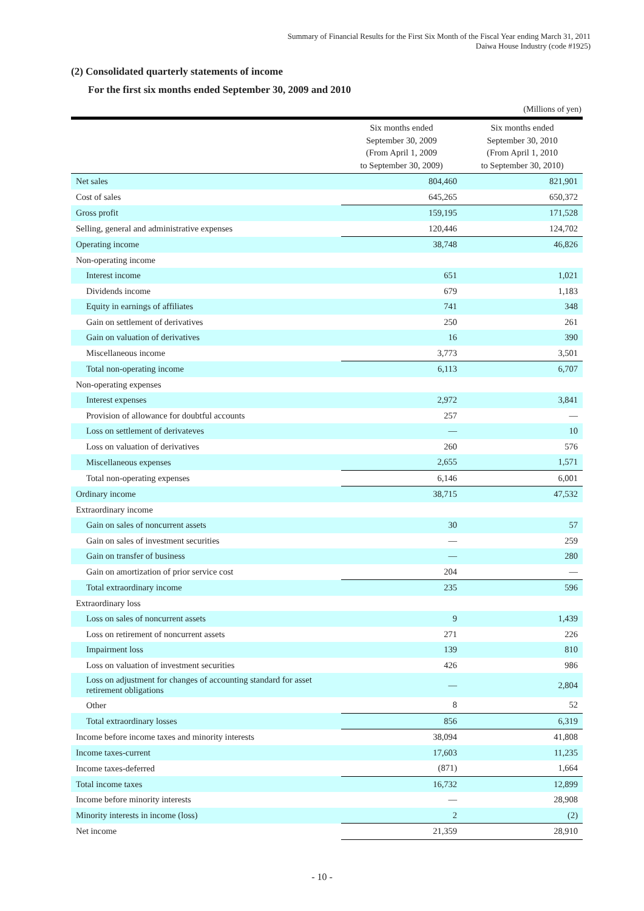Summary of Financial Results for the First Six Month of the Fiscal Year ending March 31, 2011
Daiwa House Industry (code #1925)
(2) Consolidated quarterly statements of income
For the first six months ended September 30, 2009 and 2010
(Millions of yen)
| | Six months ended September 30, 2009 (From April 1, 2009 to September 30, 2009) | Six months ended September 30, 2010 (From April 1, 2010 to September 30, 2010) |
| --- | --- | --- |
| Net sales | 804,460 | 821,901 |
| Cost of sales | 645,265 | 650,372 |
| Gross profit | 159,195 | 171,528 |
| Selling, general and administrative expenses | 120,446 | 124,702 |
| Operating income | 38,748 | 46,826 |
| Non-operating income | | |
| Interest income | 651 | 1,021 |
| Dividends income | 679 | 1,183 |
| Equity in earnings of affiliates | 741 | 348 |
| Gain on settlement of derivatives | 250 | 261 |
| Gain on valuation of derivatives | 16 | 390 |
| Miscellaneous income | 3,773 | 3,501 |
| Total non-operating income | 6,113 | 6,707 |
| Non-operating expenses | | |
| Interest expenses | 2,972 | 3,841 |
| Provision of allowance for doubtful accounts | 257 | — |
| Loss on settlement of derivateves | — | 10 |
| Loss on valuation of derivatives | 260 | 576 |
| Miscellaneous expenses | 2,655 | 1,571 |
| Total non-operating expenses | 6,146 | 6,001 |
| Ordinary income | 38,715 | 47,532 |
| Extraordinary income | | |
| Gain on sales of noncurrent assets | 30 | 57 |
| Gain on sales of investment securities | — | 259 |
| Gain on transfer of business | — | 280 |
| Gain on amortization of prior service cost | 204 | — |
| Total extraordinary income | 235 | 596 |
| Extraordinary loss | | |
| Loss on sales of noncurrent assets | 9 | 1,439 |
| Loss on retirement of noncurrent assets | 271 | 226 |
| Impairment loss | 139 | 810 |
| Loss on valuation of investment securities | 426 | 986 |
| Loss on adjustment for changes of accounting standard for asset retirement obligations | — | 2,804 |
| Other | 8 | 52 |
| Total extraordinary losses | 856 | 6,319 |
| Income before income taxes and minority interests | 38,094 | 41,808 |
| Income taxes-current | 17,603 | 11,235 |
| Income taxes-deferred | (871) | 1,664 |
| Total income taxes | 16,732 | 12,899 |
| Income before minority interests | — | 28,908 |
| Minority interests in income (loss) | 2 | (2) |
| Net income | 21,359 | 28,910 |
- 10 -